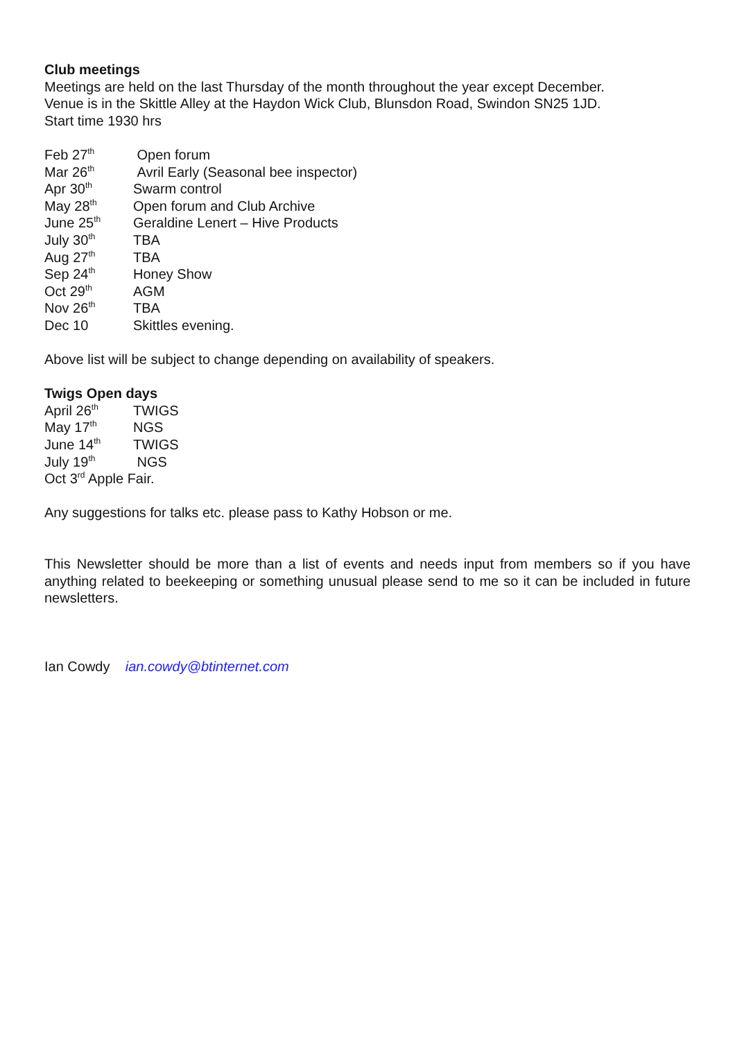Club meetings
Meetings are held on the last Thursday of the month throughout the year except December.
Venue is in the Skittle Alley at the Haydon Wick Club, Blunsdon Road, Swindon SN25 1JD.
Start time 1930 hrs
Feb 27<sup>th</sup> Open forum
Mar 26<sup>th</sup> Avril Early (Seasonal bee inspector)
Apr 30<sup>th</sup> Swarm control
May 28<sup>th</sup> Open forum and Club Archive
June 25<sup>th</sup> Geraldine Lenert – Hive Products
July 30<sup>th</sup> TBA
Aug 27<sup>th</sup> TBA
Sep 24<sup>th</sup> Honey Show
Oct 29<sup>th</sup> AGM
Nov 26<sup>th</sup> TBA
Dec 10 Skittles evening.
Above list will be subject to change depending on availability of speakers.
Twigs Open days
April 26<sup>th</sup> TWIGS
May 17<sup>th</sup> NGS
June 14<sup>th</sup> TWIGS
July 19<sup>th</sup> NGS
Oct 3<sup>rd</sup> Apple Fair.
Any suggestions for talks etc. please pass to Kathy Hobson or me.
This Newsletter should be more than a list of events and needs input from members so if you have anything related to beekeeping or something unusual please send to me so it can be included in future newsletters.
Ian Cowdy ian.cowdy@btinternet.com